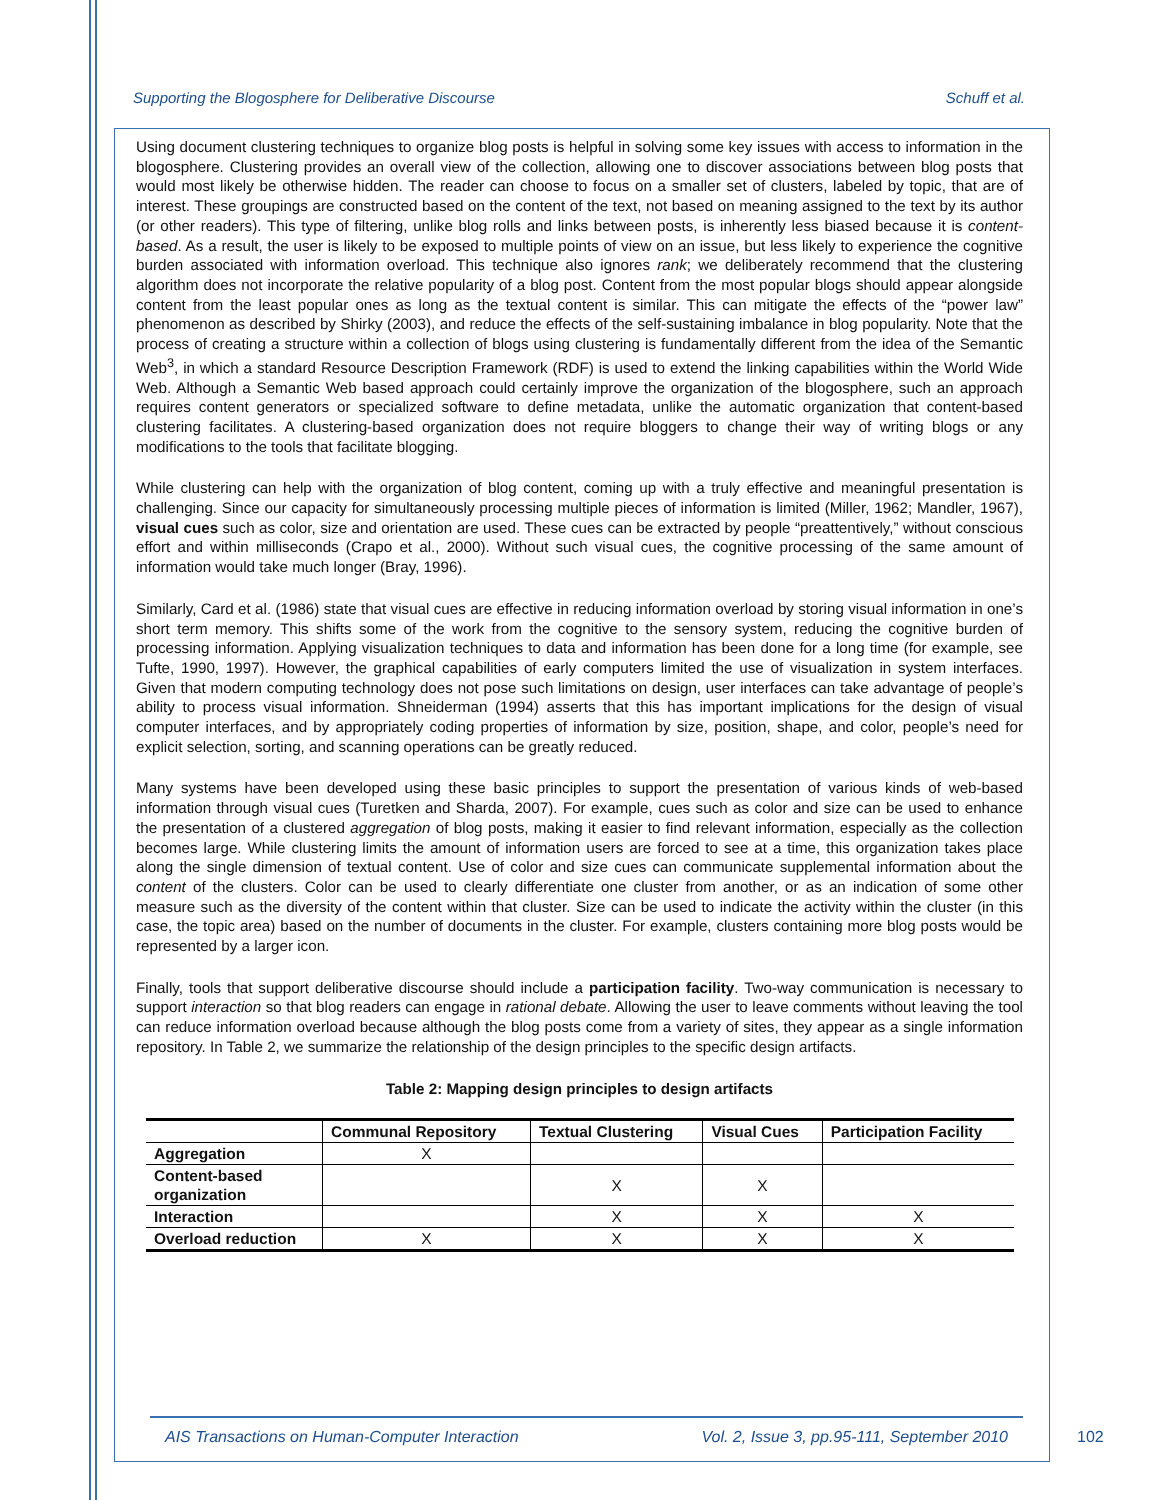Supporting the Blogosphere for Deliberative Discourse Schuff et al.
Using document clustering techniques to organize blog posts is helpful in solving some key issues with access to information in the blogosphere. Clustering provides an overall view of the collection, allowing one to discover associations between blog posts that would most likely be otherwise hidden. The reader can choose to focus on a smaller set of clusters, labeled by topic, that are of interest. These groupings are constructed based on the content of the text, not based on meaning assigned to the text by its author (or other readers). This type of filtering, unlike blog rolls and links between posts, is inherently less biased because it is content-based. As a result, the user is likely to be exposed to multiple points of view on an issue, but less likely to experience the cognitive burden associated with information overload. This technique also ignores rank; we deliberately recommend that the clustering algorithm does not incorporate the relative popularity of a blog post. Content from the most popular blogs should appear alongside content from the least popular ones as long as the textual content is similar. This can mitigate the effects of the “power law” phenomenon as described by Shirky (2003), and reduce the effects of the self-sustaining imbalance in blog popularity. Note that the process of creating a structure within a collection of blogs using clustering is fundamentally different from the idea of the Semantic Web<sup>3</sup>, in which a standard Resource Description Framework (RDF) is used to extend the linking capabilities within the World Wide Web. Although a Semantic Web based approach could certainly improve the organization of the blogosphere, such an approach requires content generators or specialized software to define metadata, unlike the automatic organization that content-based clustering facilitates. A clustering-based organization does not require bloggers to change their way of writing blogs or any modifications to the tools that facilitate blogging.
While clustering can help with the organization of blog content, coming up with a truly effective and meaningful presentation is challenging. Since our capacity for simultaneously processing multiple pieces of information is limited (Miller, 1962; Mandler, 1967), visual cues such as color, size and orientation are used. These cues can be extracted by people “preattentively,” without conscious effort and within milliseconds (Crapo et al., 2000). Without such visual cues, the cognitive processing of the same amount of information would take much longer (Bray, 1996).
Similarly, Card et al. (1986) state that visual cues are effective in reducing information overload by storing visual information in one’s short term memory. This shifts some of the work from the cognitive to the sensory system, reducing the cognitive burden of processing information. Applying visualization techniques to data and information has been done for a long time (for example, see Tufte, 1990, 1997). However, the graphical capabilities of early computers limited the use of visualization in system interfaces. Given that modern computing technology does not pose such limitations on design, user interfaces can take advantage of people’s ability to process visual information. Shneiderman (1994) asserts that this has important implications for the design of visual computer interfaces, and by appropriately coding properties of information by size, position, shape, and color, people’s need for explicit selection, sorting, and scanning operations can be greatly reduced.
Many systems have been developed using these basic principles to support the presentation of various kinds of web-based information through visual cues (Turetken and Sharda, 2007). For example, cues such as color and size can be used to enhance the presentation of a clustered aggregation of blog posts, making it easier to find relevant information, especially as the collection becomes large. While clustering limits the amount of information users are forced to see at a time, this organization takes place along the single dimension of textual content. Use of color and size cues can communicate supplemental information about the content of the clusters. Color can be used to clearly differentiate one cluster from another, or as an indication of some other measure such as the diversity of the content within that cluster. Size can be used to indicate the activity within the cluster (in this case, the topic area) based on the number of documents in the cluster. For example, clusters containing more blog posts would be represented by a larger icon.
Finally, tools that support deliberative discourse should include a participation facility. Two-way communication is necessary to support interaction so that blog readers can engage in rational debate. Allowing the user to leave comments without leaving the tool can reduce information overload because although the blog posts come from a variety of sites, they appear as a single information repository. In Table 2, we summarize the relationship of the design principles to the specific design artifacts.
Table 2: Mapping design principles to design artifacts
| | Communal Repository | Textual Clustering | Visual Cues | Participation Facility |
| --- | --- | --- | --- | --- |
| Aggregation | X | | | |
| Content-based organization | | X | X | |
| Interaction | | X | X | X |
| Overload reduction | X | X | X | X |
AIS Transactions on Human-Computer Interaction Vol. 2, Issue 3, pp.95-111, September 2010
102